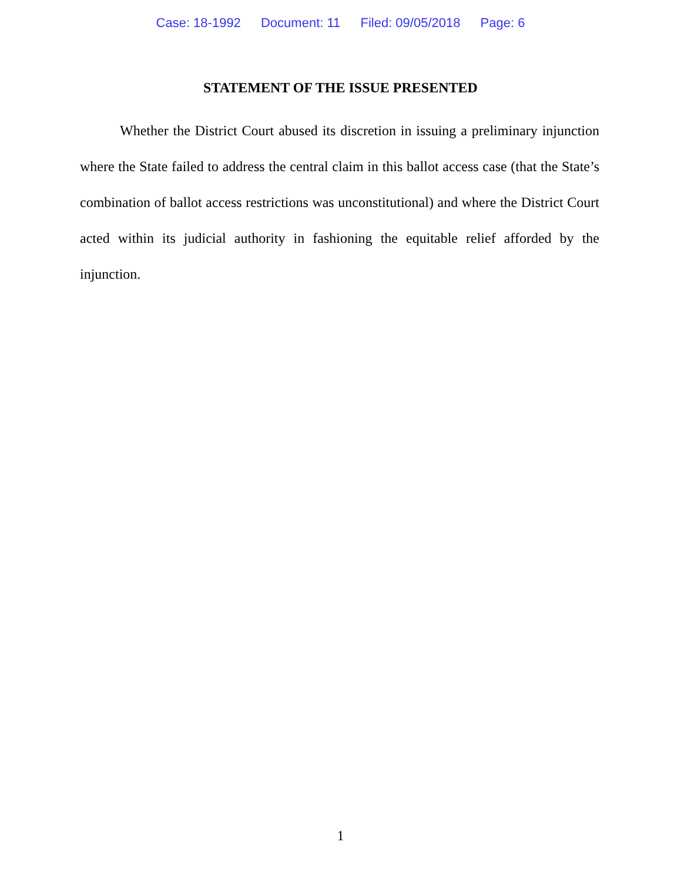Case: 18-1992 Document: 11 Filed: 09/05/2018 Page: 6
STATEMENT OF THE ISSUE PRESENTED
Whether the District Court abused its discretion in issuing a preliminary injunction where the State failed to address the central claim in this ballot access case (that the State’s combination of ballot access restrictions was unconstitutional) and where the District Court acted within its judicial authority in fashioning the equitable relief afforded by the injunction.
1